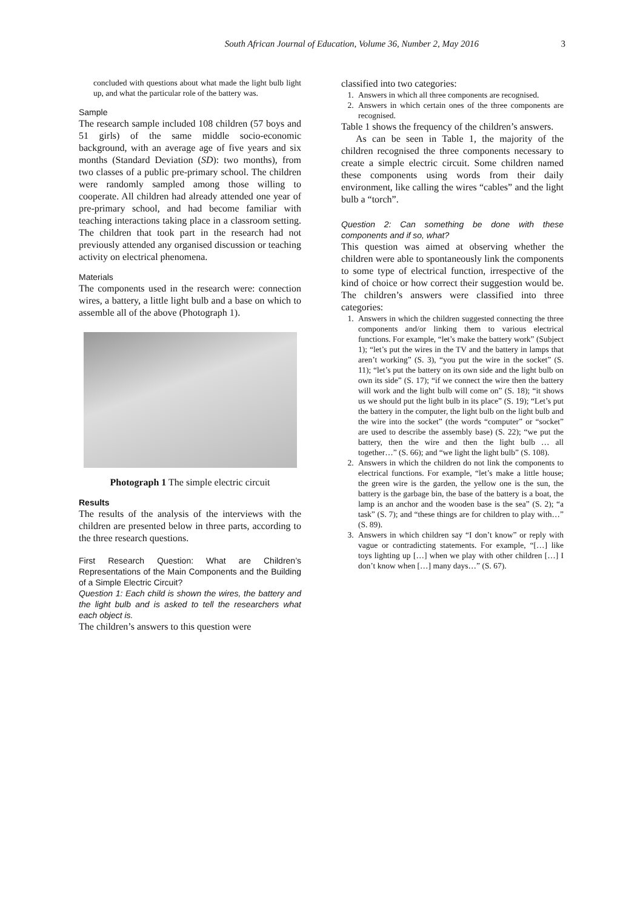South African Journal of Education, Volume 36, Number 2, May 2016 3
concluded with questions about what made the light bulb light up, and what the particular role of the battery was.
Sample
The research sample included 108 children (57 boys and 51 girls) of the same middle socio-economic background, with an average age of five years and six months (Standard Deviation (SD): two months), from two classes of a public pre-primary school. The children were randomly sampled among those willing to cooperate. All children had already attended one year of pre-primary school, and had become familiar with teaching interactions taking place in a classroom setting. The children that took part in the research had not previously attended any organised discussion or teaching activity on electrical phenomena.
Materials
The components used in the research were: connection wires, a battery, a little light bulb and a base on which to assemble all of the above (Photograph 1).
Photograph 1 The simple electric circuit
Results
The results of the analysis of the interviews with the children are presented below in three parts, according to the three research questions.
First Research Question: What are Children’s Representations of the Main Components and the Building of a Simple Electric Circuit?
Question 1: Each child is shown the wires, the battery and the light bulb and is asked to tell the researchers what each object is.
The children’s answers to this question were
classified into two categories:
1. Answers in which all three components are recognised.
2. Answers in which certain ones of the three components are recognised.
Table 1 shows the frequency of the children’s answers.
As can be seen in Table 1, the majority of the children recognised the three components necessary to create a simple electric circuit. Some children named these components using words from their daily environment, like calling the wires “cables” and the light bulb a “torch”.
Question 2: Can something be done with these components and if so, what?
This question was aimed at observing whether the children were able to spontaneously link the components to some type of electrical function, irrespective of the kind of choice or how correct their suggestion would be. The children’s answers were classified into three categories:
1. Answers in which the children suggested connecting the three components and/or linking them to various electrical functions. For example, “let’s make the battery work” (Subject 1); “let’s put the wires in the TV and the battery in lamps that aren’t working” (S. 3), “you put the wire in the socket” (S. 11); “let’s put the battery on its own side and the light bulb on own its side” (S. 17); “if we connect the wire then the battery will work and the light bulb will come on” (S. 18); “it shows us we should put the light bulb in its place” (S. 19); “Let’s put the battery in the computer, the light bulb on the light bulb and the wire into the socket” (the words “computer” or “socket” are used to describe the assembly base) (S. 22); “we put the battery, then the wire and then the light bulb … all together…” (S. 66); and “we light the light bulb” (S. 108).
2. Answers in which the children do not link the components to electrical functions. For example, “let’s make a little house; the green wire is the garden, the yellow one is the sun, the battery is the garbage bin, the base of the battery is a boat, the lamp is an anchor and the wooden base is the sea” (S. 2); “a task” (S. 7); and “these things are for children to play with…” (S. 89).
3. Answers in which children say “I don’t know” or reply with vague or contradicting statements. For example, “[…] like toys lighting up […] when we play with other children […] I don’t know when […] many days…” (S. 67).